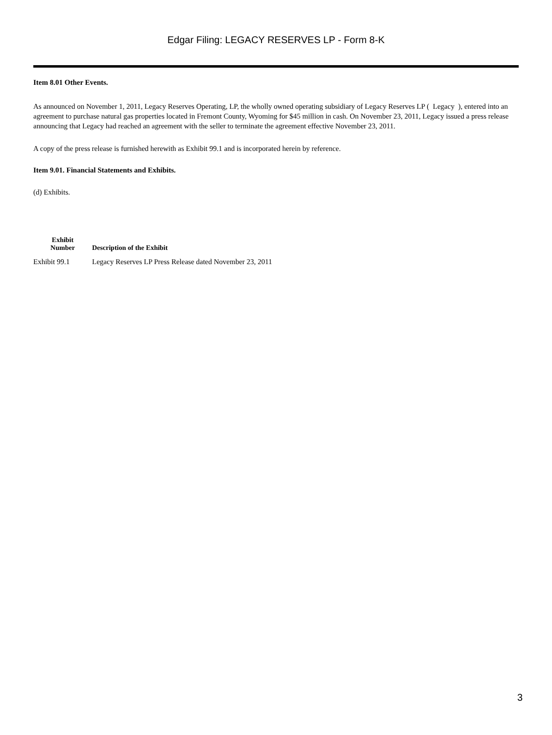Edgar Filing: LEGACY RESERVES LP - Form 8-K
Item 8.01 Other Events.
As announced on November 1, 2011, Legacy Reserves Operating, LP, the wholly owned operating subsidiary of Legacy Reserves LP ( Legacy ), entered into an agreement to purchase natural gas properties located in Fremont County, Wyoming for $45 million in cash. On November 23, 2011, Legacy issued a press release announcing that Legacy had reached an agreement with the seller to terminate the agreement effective November 23, 2011.
A copy of the press release is furnished herewith as Exhibit 99.1 and is incorporated herein by reference.
Item 9.01. Financial Statements and Exhibits.
(d) Exhibits.
| Exhibit Number | Description of the Exhibit |
| --- | --- |
| Exhibit 99.1 | Legacy Reserves LP Press Release dated November 23, 2011 |
3